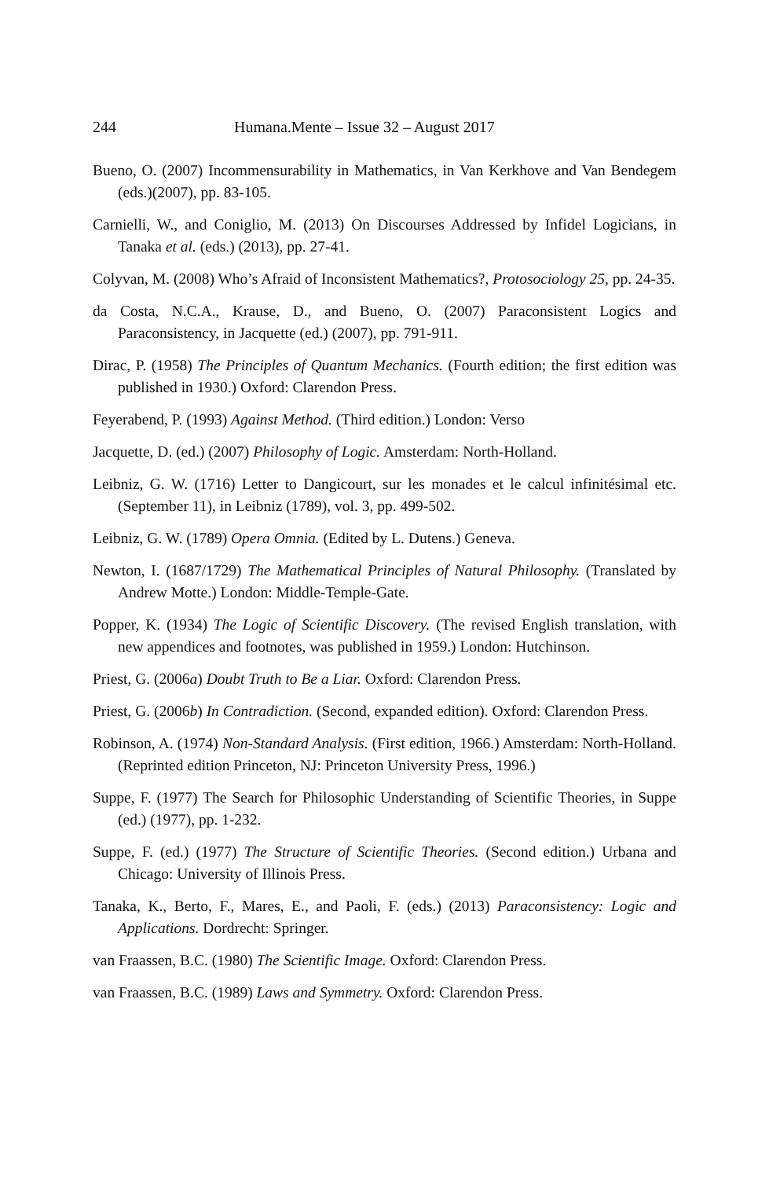244 Humana.Mente – Issue 32 – August 2017
Bueno, O. (2007) Incommensurability in Mathematics, in Van Kerkhove and Van Bendegem (eds.)(2007), pp. 83-105.
Carnielli, W., and Coniglio, M. (2013) On Discourses Addressed by Infidel Logicians, in Tanaka et al. (eds.) (2013), pp. 27-41.
Colyvan, M. (2008) Who’s Afraid of Inconsistent Mathematics?, Protosociology 25, pp. 24-35.
da Costa, N.C.A., Krause, D., and Bueno, O. (2007) Paraconsistent Logics and Paraconsistency, in Jacquette (ed.) (2007), pp. 791-911.
Dirac, P. (1958) The Principles of Quantum Mechanics. (Fourth edition; the first edition was published in 1930.) Oxford: Clarendon Press.
Feyerabend, P. (1993) Against Method. (Third edition.) London: Verso
Jacquette, D. (ed.) (2007) Philosophy of Logic. Amsterdam: North-Holland.
Leibniz, G. W. (1716) Letter to Dangicourt, sur les monades et le calcul infinitésimal etc. (September 11), in Leibniz (1789), vol. 3, pp. 499-502.
Leibniz, G. W. (1789) Opera Omnia. (Edited by L. Dutens.) Geneva.
Newton, I. (1687/1729) The Mathematical Principles of Natural Philosophy. (Translated by Andrew Motte.) London: Middle-Temple-Gate.
Popper, K. (1934) The Logic of Scientific Discovery. (The revised English translation, with new appendices and footnotes, was published in 1959.) London: Hutchinson.
Priest, G. (2006a) Doubt Truth to Be a Liar. Oxford: Clarendon Press.
Priest, G. (2006b) In Contradiction. (Second, expanded edition). Oxford: Clarendon Press.
Robinson, A. (1974) Non-Standard Analysis. (First edition, 1966.) Amsterdam: North-Holland. (Reprinted edition Princeton, NJ: Princeton University Press, 1996.)
Suppe, F. (1977) The Search for Philosophic Understanding of Scientific Theories, in Suppe (ed.) (1977), pp. 1-232.
Suppe, F. (ed.) (1977) The Structure of Scientific Theories. (Second edition.) Urbana and Chicago: University of Illinois Press.
Tanaka, K., Berto, F., Mares, E., and Paoli, F. (eds.) (2013) Paraconsistency: Logic and Applications. Dordrecht: Springer.
van Fraassen, B.C. (1980) The Scientific Image. Oxford: Clarendon Press.
van Fraassen, B.C. (1989) Laws and Symmetry. Oxford: Clarendon Press.